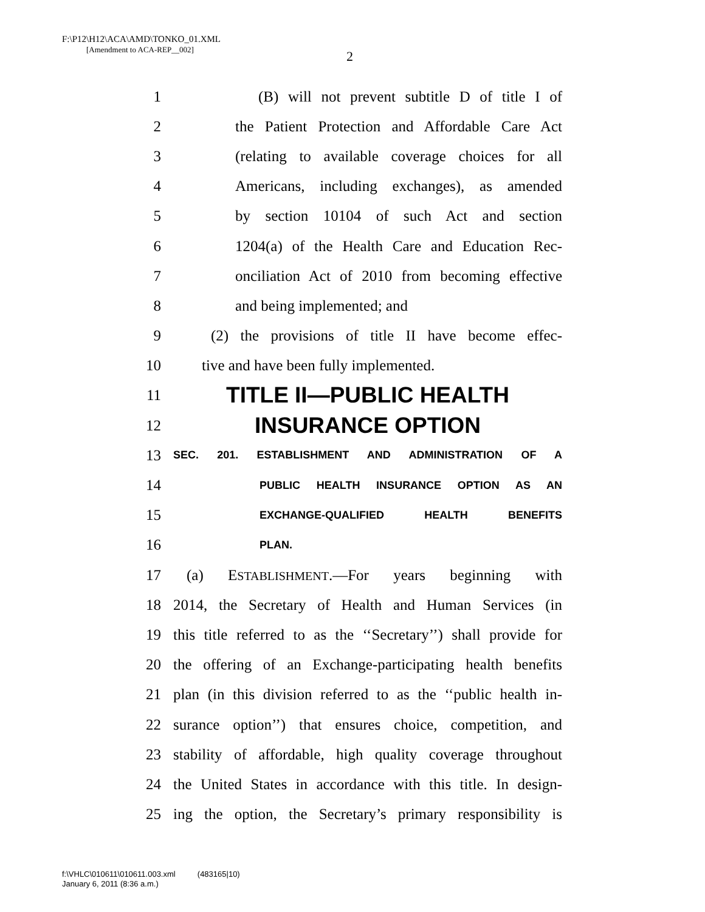F:\P12\H12\ACA\AMD\TONKO_01.XML
[Amendment to ACA-REP__002]
2
1 (B) will not prevent subtitle D of title I of
2 the Patient Protection and Affordable Care Act
3 (relating to available coverage choices for all
4 Americans, including exchanges), as amended
5 by section 10104 of such Act and section
6 1204(a) of the Health Care and Education Rec-
7 onciliation Act of 2010 from becoming effective
8 and being implemented; and
9 (2) the provisions of title II have become effec-
10 tive and have been fully implemented.
11 TITLE II—PUBLIC HEALTH
12 INSURANCE OPTION
13 SEC. 201. ESTABLISHMENT AND ADMINISTRATION OF A
14 PUBLIC HEALTH INSURANCE OPTION AS AN
15 EXCHANGE-QUALIFIED HEALTH BENEFITS
16 PLAN.
17 (a) ESTABLISHMENT.—For years beginning with
18 2014, the Secretary of Health and Human Services (in
19 this title referred to as the ‘‘Secretary’’) shall provide for
20 the offering of an Exchange-participating health benefits
21 plan (in this division referred to as the ‘‘public health in-
22 surance option’’) that ensures choice, competition, and
23 stability of affordable, high quality coverage throughout
24 the United States in accordance with this title. In design-
25 ing the option, the Secretary’s primary responsibility is
f:\VHLC\010611\010611.003.xml (483165|10)
January 6, 2011 (8:36 a.m.)